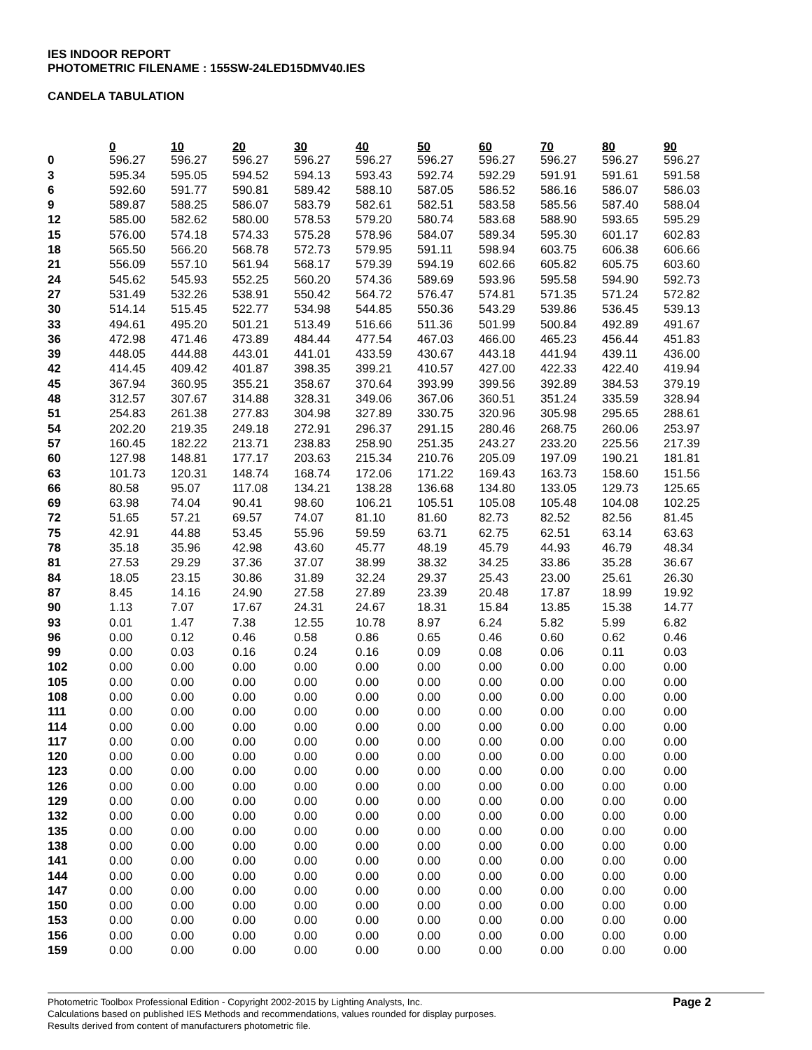IES INDOOR REPORT
PHOTOMETRIC FILENAME : 155SW-24LED15DMV40.IES
CANDELA TABULATION
| | 0 | 10 | 20 | 30 | 40 | 50 | 60 | 70 | 80 | 90 |
| --- | --- | --- | --- | --- | --- | --- | --- | --- | --- | --- |
| 0 | 596.27 | 596.27 | 596.27 | 596.27 | 596.27 | 596.27 | 596.27 | 596.27 | 596.27 | 596.27 |
| 3 | 595.34 | 595.05 | 594.52 | 594.13 | 593.43 | 592.74 | 592.29 | 591.91 | 591.61 | 591.58 |
| 6 | 592.60 | 591.77 | 590.81 | 589.42 | 588.10 | 587.05 | 586.52 | 586.16 | 586.07 | 586.03 |
| 9 | 589.87 | 588.25 | 586.07 | 583.79 | 582.61 | 582.51 | 583.58 | 585.56 | 587.40 | 588.04 |
| 12 | 585.00 | 582.62 | 580.00 | 578.53 | 579.20 | 580.74 | 583.68 | 588.90 | 593.65 | 595.29 |
| 15 | 576.00 | 574.18 | 574.33 | 575.28 | 578.96 | 584.07 | 589.34 | 595.30 | 601.17 | 602.83 |
| 18 | 565.50 | 566.20 | 568.78 | 572.73 | 579.95 | 591.11 | 598.94 | 603.75 | 606.38 | 606.66 |
| 21 | 556.09 | 557.10 | 561.94 | 568.17 | 579.39 | 594.19 | 602.66 | 605.82 | 605.75 | 603.60 |
| 24 | 545.62 | 545.93 | 552.25 | 560.20 | 574.36 | 589.69 | 593.96 | 595.58 | 594.90 | 592.73 |
| 27 | 531.49 | 532.26 | 538.91 | 550.42 | 564.72 | 576.47 | 574.81 | 571.35 | 571.24 | 572.82 |
| 30 | 514.14 | 515.45 | 522.77 | 534.98 | 544.85 | 550.36 | 543.29 | 539.86 | 536.45 | 539.13 |
| 33 | 494.61 | 495.20 | 501.21 | 513.49 | 516.66 | 511.36 | 501.99 | 500.84 | 492.89 | 491.67 |
| 36 | 472.98 | 471.46 | 473.89 | 484.44 | 477.54 | 467.03 | 466.00 | 465.23 | 456.44 | 451.83 |
| 39 | 448.05 | 444.88 | 443.01 | 441.01 | 433.59 | 430.67 | 443.18 | 441.94 | 439.11 | 436.00 |
| 42 | 414.45 | 409.42 | 401.87 | 398.35 | 399.21 | 410.57 | 427.00 | 422.33 | 422.40 | 419.94 |
| 45 | 367.94 | 360.95 | 355.21 | 358.67 | 370.64 | 393.99 | 399.56 | 392.89 | 384.53 | 379.19 |
| 48 | 312.57 | 307.67 | 314.88 | 328.31 | 349.06 | 367.06 | 360.51 | 351.24 | 335.59 | 328.94 |
| 51 | 254.83 | 261.38 | 277.83 | 304.98 | 327.89 | 330.75 | 320.96 | 305.98 | 295.65 | 288.61 |
| 54 | 202.20 | 219.35 | 249.18 | 272.91 | 296.37 | 291.15 | 280.46 | 268.75 | 260.06 | 253.97 |
| 57 | 160.45 | 182.22 | 213.71 | 238.83 | 258.90 | 251.35 | 243.27 | 233.20 | 225.56 | 217.39 |
| 60 | 127.98 | 148.81 | 177.17 | 203.63 | 215.34 | 210.76 | 205.09 | 197.09 | 190.21 | 181.81 |
| 63 | 101.73 | 120.31 | 148.74 | 168.74 | 172.06 | 171.22 | 169.43 | 163.73 | 158.60 | 151.56 |
| 66 | 80.58 | 95.07 | 117.08 | 134.21 | 138.28 | 136.68 | 134.80 | 133.05 | 129.73 | 125.65 |
| 69 | 63.98 | 74.04 | 90.41 | 98.60 | 106.21 | 105.51 | 105.08 | 105.48 | 104.08 | 102.25 |
| 72 | 51.65 | 57.21 | 69.57 | 74.07 | 81.10 | 81.60 | 82.73 | 82.52 | 82.56 | 81.45 |
| 75 | 42.91 | 44.88 | 53.45 | 55.96 | 59.59 | 63.71 | 62.75 | 62.51 | 63.14 | 63.63 |
| 78 | 35.18 | 35.96 | 42.98 | 43.60 | 45.77 | 48.19 | 45.79 | 44.93 | 46.79 | 48.34 |
| 81 | 27.53 | 29.29 | 37.36 | 37.07 | 38.99 | 38.32 | 34.25 | 33.86 | 35.28 | 36.67 |
| 84 | 18.05 | 23.15 | 30.86 | 31.89 | 32.24 | 29.37 | 25.43 | 23.00 | 25.61 | 26.30 |
| 87 | 8.45 | 14.16 | 24.90 | 27.58 | 27.89 | 23.39 | 20.48 | 17.87 | 18.99 | 19.92 |
| 90 | 1.13 | 7.07 | 17.67 | 24.31 | 24.67 | 18.31 | 15.84 | 13.85 | 15.38 | 14.77 |
| 93 | 0.01 | 1.47 | 7.38 | 12.55 | 10.78 | 8.97 | 6.24 | 5.82 | 5.99 | 6.82 |
| 96 | 0.00 | 0.12 | 0.46 | 0.58 | 0.86 | 0.65 | 0.46 | 0.60 | 0.62 | 0.46 |
| 99 | 0.00 | 0.03 | 0.16 | 0.24 | 0.16 | 0.09 | 0.08 | 0.06 | 0.11 | 0.03 |
| 102 | 0.00 | 0.00 | 0.00 | 0.00 | 0.00 | 0.00 | 0.00 | 0.00 | 0.00 | 0.00 |
| 105 | 0.00 | 0.00 | 0.00 | 0.00 | 0.00 | 0.00 | 0.00 | 0.00 | 0.00 | 0.00 |
| 108 | 0.00 | 0.00 | 0.00 | 0.00 | 0.00 | 0.00 | 0.00 | 0.00 | 0.00 | 0.00 |
| 111 | 0.00 | 0.00 | 0.00 | 0.00 | 0.00 | 0.00 | 0.00 | 0.00 | 0.00 | 0.00 |
| 114 | 0.00 | 0.00 | 0.00 | 0.00 | 0.00 | 0.00 | 0.00 | 0.00 | 0.00 | 0.00 |
| 117 | 0.00 | 0.00 | 0.00 | 0.00 | 0.00 | 0.00 | 0.00 | 0.00 | 0.00 | 0.00 |
| 120 | 0.00 | 0.00 | 0.00 | 0.00 | 0.00 | 0.00 | 0.00 | 0.00 | 0.00 | 0.00 |
| 123 | 0.00 | 0.00 | 0.00 | 0.00 | 0.00 | 0.00 | 0.00 | 0.00 | 0.00 | 0.00 |
| 126 | 0.00 | 0.00 | 0.00 | 0.00 | 0.00 | 0.00 | 0.00 | 0.00 | 0.00 | 0.00 |
| 129 | 0.00 | 0.00 | 0.00 | 0.00 | 0.00 | 0.00 | 0.00 | 0.00 | 0.00 | 0.00 |
| 132 | 0.00 | 0.00 | 0.00 | 0.00 | 0.00 | 0.00 | 0.00 | 0.00 | 0.00 | 0.00 |
| 135 | 0.00 | 0.00 | 0.00 | 0.00 | 0.00 | 0.00 | 0.00 | 0.00 | 0.00 | 0.00 |
| 138 | 0.00 | 0.00 | 0.00 | 0.00 | 0.00 | 0.00 | 0.00 | 0.00 | 0.00 | 0.00 |
| 141 | 0.00 | 0.00 | 0.00 | 0.00 | 0.00 | 0.00 | 0.00 | 0.00 | 0.00 | 0.00 |
| 144 | 0.00 | 0.00 | 0.00 | 0.00 | 0.00 | 0.00 | 0.00 | 0.00 | 0.00 | 0.00 |
| 147 | 0.00 | 0.00 | 0.00 | 0.00 | 0.00 | 0.00 | 0.00 | 0.00 | 0.00 | 0.00 |
| 150 | 0.00 | 0.00 | 0.00 | 0.00 | 0.00 | 0.00 | 0.00 | 0.00 | 0.00 | 0.00 |
| 153 | 0.00 | 0.00 | 0.00 | 0.00 | 0.00 | 0.00 | 0.00 | 0.00 | 0.00 | 0.00 |
| 156 | 0.00 | 0.00 | 0.00 | 0.00 | 0.00 | 0.00 | 0.00 | 0.00 | 0.00 | 0.00 |
| 159 | 0.00 | 0.00 | 0.00 | 0.00 | 0.00 | 0.00 | 0.00 | 0.00 | 0.00 | 0.00 |
Photometric Toolbox Professional Edition - Copyright 2002-2015 by Lighting Analysts, Inc.
Calculations based on published IES Methods and recommendations, values rounded for display purposes.
Results derived from content of manufacturers photometric file.
Page 2